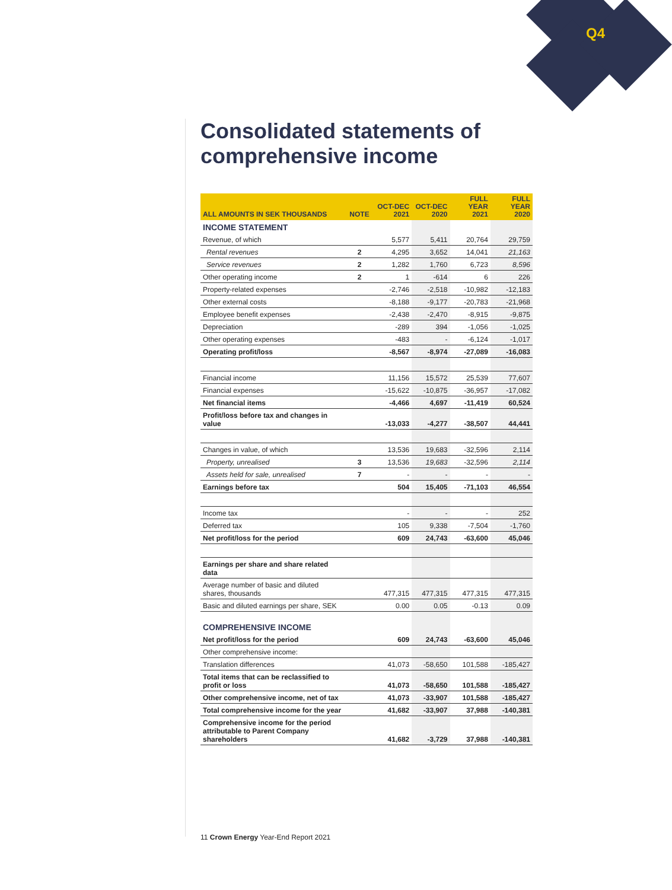Q4
Consolidated statements of comprehensive income
| ALL AMOUNTS IN SEK THOUSANDS | NOTE | OCT-DEC 2021 | OCT-DEC 2020 | FULL YEAR 2021 | FULL YEAR 2020 |
| --- | --- | --- | --- | --- | --- |
| INCOME STATEMENT | | | | | |
| Revenue, of which | | 5,577 | 5,411 | 20,764 | 29,759 |
| Rental revenues | 2 | 4,295 | 3,652 | 14,041 | 21,163 |
| Service revenues | 2 | 1,282 | 1,760 | 6,723 | 8,596 |
| Other operating income | 2 | 1 | -614 | 6 | 226 |
| Property-related expenses | | -2,746 | -2,518 | -10,982 | -12,183 |
| Other external costs | | -8,188 | -9,177 | -20,783 | -21,968 |
| Employee benefit expenses | | -2,438 | -2,470 | -8,915 | -9,875 |
| Depreciation | | -289 | 394 | -1,056 | -1,025 |
| Other operating expenses | | -483 | - | -6,124 | -1,017 |
| Operating profit/loss | | -8,567 | -8,974 | -27,089 | -16,083 |
| Financial income | | 11,156 | 15,572 | 25,539 | 77,607 |
| Financial expenses | | -15,622 | -10,875 | -36,957 | -17,082 |
| Net financial items | | -4,466 | 4,697 | -11,419 | 60,524 |
| Profit/loss before tax and changes in value | | -13,033 | -4,277 | -38,507 | 44,441 |
| Changes in value, of which | | 13,536 | 19,683 | -32,596 | 2,114 |
| Property, unrealised | 3 | 13,536 | 19,683 | -32,596 | 2,114 |
| Assets held for sale, unrealised | 7 | - | - | - | - |
| Earnings before tax | | 504 | 15,405 | -71,103 | 46,554 |
| Income tax | | - | - | - | 252 |
| Deferred tax | | 105 | 9,338 | -7,504 | -1,760 |
| Net profit/loss for the period | | 609 | 24,743 | -63,600 | 45,046 |
| Earnings per share and share related data | | | | | |
| Average number of basic and diluted shares, thousands | | 477,315 | 477,315 | 477,315 | 477,315 |
| Basic and diluted earnings per share, SEK | | 0.00 | 0.05 | -0.13 | 0.09 |
| COMPREHENSIVE INCOME | | | | | |
| Net profit/loss for the period | | 609 | 24,743 | -63,600 | 45,046 |
| Other comprehensive income: | | | | | |
| Translation differences | | 41,073 | -58,650 | 101,588 | -185,427 |
| Total items that can be reclassified to profit or loss | | 41,073 | -58,650 | 101,588 | -185,427 |
| Other comprehensive income, net of tax | | 41,073 | -33,907 | 101,588 | -185,427 |
| Total comprehensive income for the year | | 41,682 | -33,907 | 37,988 | -140,381 |
| Comprehensive income for the period attributable to Parent Company shareholders | | 41,682 | -3,729 | 37,988 | -140,381 |
11 Crown Energy Year-End Report 2021